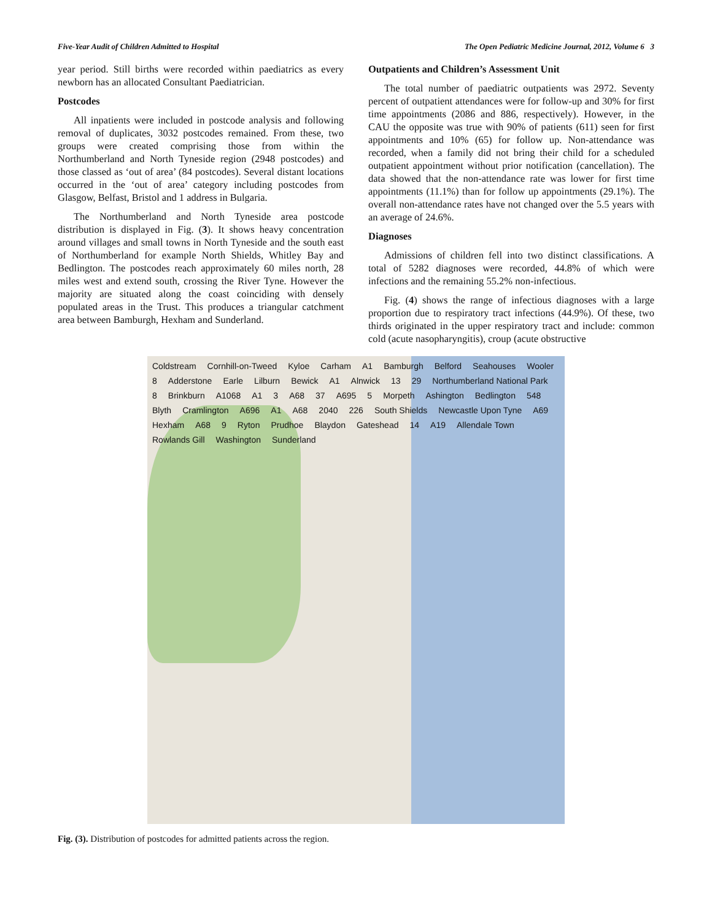Five-Year Audit of Children Admitted to Hospital The Open Pediatric Medicine Journal, 2012, Volume 6 3
year period. Still births were recorded within paediatrics as every newborn has an allocated Consultant Paediatrician.
Postcodes
All inpatients were included in postcode analysis and following removal of duplicates, 3032 postcodes remained. From these, two groups were created comprising those from within the Northumberland and North Tyneside region (2948 postcodes) and those classed as ‘out of area’ (84 postcodes). Several distant locations occurred in the ‘out of area’ category including postcodes from Glasgow, Belfast, Bristol and 1 address in Bulgaria.
The Northumberland and North Tyneside area postcode distribution is displayed in Fig. (3). It shows heavy concentration around villages and small towns in North Tyneside and the south east of Northumberland for example North Shields, Whitley Bay and Bedlington. The postcodes reach approximately 60 miles north, 28 miles west and extend south, crossing the River Tyne. However the majority are situated along the coast coinciding with densely populated areas in the Trust. This produces a triangular catchment area between Bamburgh, Hexham and Sunderland.
Outpatients and Children’s Assessment Unit
The total number of paediatric outpatients was 2972. Seventy percent of outpatient attendances were for follow-up and 30% for first time appointments (2086 and 886, respectively). However, in the CAU the opposite was true with 90% of patients (611) seen for first appointments and 10% (65) for follow up. Non-attendance was recorded, when a family did not bring their child for a scheduled outpatient appointment without prior notification (cancellation). The data showed that the non-attendance rate was lower for first time appointments (11.1%) than for follow up appointments (29.1%). The overall non-attendance rates have not changed over the 5.5 years with an average of 24.6%.
Diagnoses
Admissions of children fell into two distinct classifications. A total of 5282 diagnoses were recorded, 44.8% of which were infections and the remaining 55.2% non-infectious.
Fig. (4) shows the range of infectious diagnoses with a large proportion due to respiratory tract infections (44.9%). Of these, two thirds originated in the upper respiratory tract and include: common cold (acute nasopharyngitis), croup (acute obstructive
Coldstream Cornhill-on-Tweed Kyloe Carham A1 Bamburgh Belford Seahouses Wooler 8 Adderstone Earle Lilburn Bewick A1 Alnwick 13 29 Northumberland National Park 8 Brinkburn A1068 A1 3 A68 37 A695 5 Morpeth Ashington Bedlington 548 Blyth Cramlington A696 A1 A68 2040 226 South Shields Newcastle Upon Tyne A69 Hexham A68 9 Ryton Prudhoe Blaydon Gateshead 14 A19 Allendale Town Rowlands Gill Washington Sunderland
Fig. (3). Distribution of postcodes for admitted patients across the region.